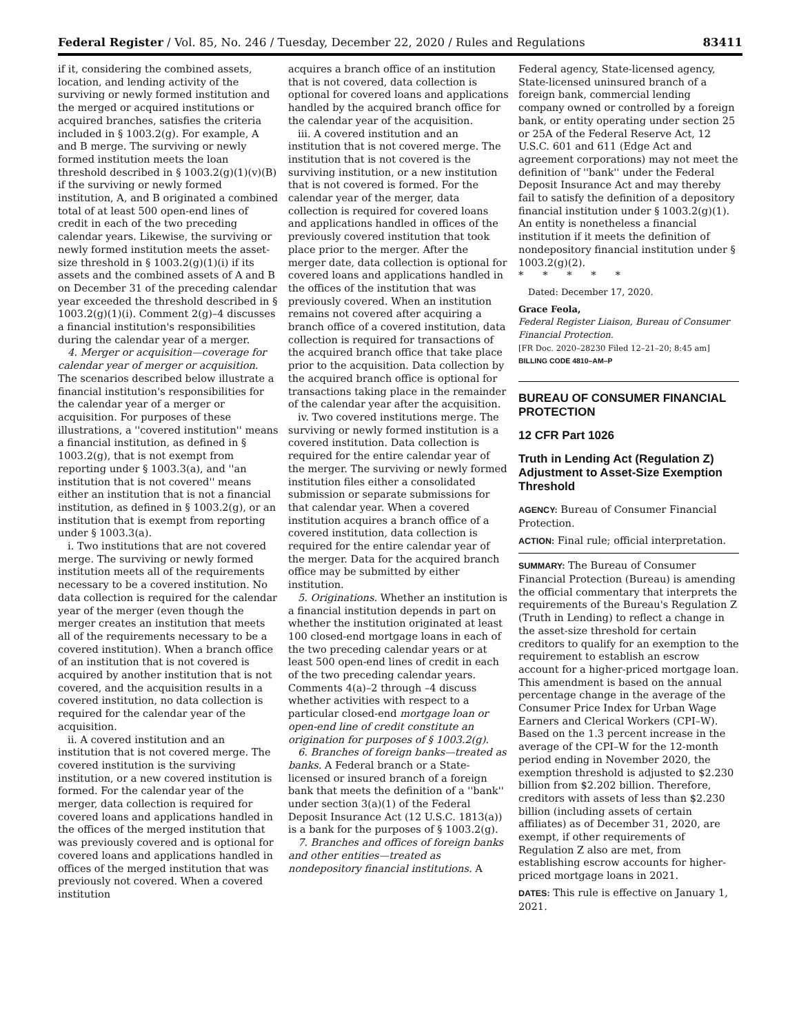Federal Register / Vol. 85, No. 246 / Tuesday, December 22, 2020 / Rules and Regulations 83411
if it, considering the combined assets, location, and lending activity of the surviving or newly formed institution and the merged or acquired institutions or acquired branches, satisfies the criteria included in § 1003.2(g). For example, A and B merge. The surviving or newly formed institution meets the loan threshold described in § 1003.2(g)(1)(v)(B) if the surviving or newly formed institution, A, and B originated a combined total of at least 500 open-end lines of credit in each of the two preceding calendar years. Likewise, the surviving or newly formed institution meets the asset-size threshold in § 1003.2(g)(1)(i) if its assets and the combined assets of A and B on December 31 of the preceding calendar year exceeded the threshold described in § 1003.2(g)(1)(i). Comment 2(g)–4 discusses a financial institution's responsibilities during the calendar year of a merger.
4. Merger or acquisition—coverage for calendar year of merger or acquisition. The scenarios described below illustrate a financial institution's responsibilities for the calendar year of a merger or acquisition. For purposes of these illustrations, a ''covered institution'' means a financial institution, as defined in § 1003.2(g), that is not exempt from reporting under § 1003.3(a), and ''an institution that is not covered'' means either an institution that is not a financial institution, as defined in § 1003.2(g), or an institution that is exempt from reporting under § 1003.3(a).
i. Two institutions that are not covered merge. The surviving or newly formed institution meets all of the requirements necessary to be a covered institution. No data collection is required for the calendar year of the merger (even though the merger creates an institution that meets all of the requirements necessary to be a covered institution). When a branch office of an institution that is not covered is acquired by another institution that is not covered, and the acquisition results in a covered institution, no data collection is required for the calendar year of the acquisition.
ii. A covered institution and an institution that is not covered merge. The covered institution is the surviving institution, or a new covered institution is formed. For the calendar year of the merger, data collection is required for covered loans and applications handled in the offices of the merged institution that was previously covered and is optional for covered loans and applications handled in offices of the merged institution that was previously not covered. When a covered institution
acquires a branch office of an institution that is not covered, data collection is optional for covered loans and applications handled by the acquired branch office for the calendar year of the acquisition.
iii. A covered institution and an institution that is not covered merge. The institution that is not covered is the surviving institution, or a new institution that is not covered is formed. For the calendar year of the merger, data collection is required for covered loans and applications handled in offices of the previously covered institution that took place prior to the merger. After the merger date, data collection is optional for covered loans and applications handled in the offices of the institution that was previously covered. When an institution remains not covered after acquiring a branch office of a covered institution, data collection is required for transactions of the acquired branch office that take place prior to the acquisition. Data collection by the acquired branch office is optional for transactions taking place in the remainder of the calendar year after the acquisition.
iv. Two covered institutions merge. The surviving or newly formed institution is a covered institution. Data collection is required for the entire calendar year of the merger. The surviving or newly formed institution files either a consolidated submission or separate submissions for that calendar year. When a covered institution acquires a branch office of a covered institution, data collection is required for the entire calendar year of the merger. Data for the acquired branch office may be submitted by either institution.
5. Originations. Whether an institution is a financial institution depends in part on whether the institution originated at least 100 closed-end mortgage loans in each of the two preceding calendar years or at least 500 open-end lines of credit in each of the two preceding calendar years. Comments 4(a)–2 through –4 discuss whether activities with respect to a particular closed-end mortgage loan or open-end line of credit constitute an origination for purposes of § 1003.2(g).
6. Branches of foreign banks—treated as banks. A Federal branch or a State-licensed or insured branch of a foreign bank that meets the definition of a ''bank'' under section 3(a)(1) of the Federal Deposit Insurance Act (12 U.S.C. 1813(a)) is a bank for the purposes of § 1003.2(g).
7. Branches and offices of foreign banks and other entities—treated as nondepository financial institutions. A
Federal agency, State-licensed agency, State-licensed uninsured branch of a foreign bank, commercial lending company owned or controlled by a foreign bank, or entity operating under section 25 or 25A of the Federal Reserve Act, 12 U.S.C. 601 and 611 (Edge Act and agreement corporations) may not meet the definition of ''bank'' under the Federal Deposit Insurance Act and may thereby fail to satisfy the definition of a depository financial institution under § 1003.2(g)(1). An entity is nonetheless a financial institution if it meets the definition of nondepository financial institution under § 1003.2(g)(2).
* * * * *
Dated: December 17, 2020.
Grace Feola,
Federal Register Liaison, Bureau of Consumer Financial Protection.
[FR Doc. 2020–28230 Filed 12–21–20; 8:45 am]
BILLING CODE 4810–AM–P
BUREAU OF CONSUMER FINANCIAL PROTECTION
12 CFR Part 1026
Truth in Lending Act (Regulation Z) Adjustment to Asset-Size Exemption Threshold
AGENCY: Bureau of Consumer Financial Protection.
ACTION: Final rule; official interpretation.
SUMMARY: The Bureau of Consumer Financial Protection (Bureau) is amending the official commentary that interprets the requirements of the Bureau's Regulation Z (Truth in Lending) to reflect a change in the asset-size threshold for certain creditors to qualify for an exemption to the requirement to establish an escrow account for a higher-priced mortgage loan. This amendment is based on the annual percentage change in the average of the Consumer Price Index for Urban Wage Earners and Clerical Workers (CPI–W). Based on the 1.3 percent increase in the average of the CPI–W for the 12-month period ending in November 2020, the exemption threshold is adjusted to $2.230 billion from $2.202 billion. Therefore, creditors with assets of less than $2.230 billion (including assets of certain affiliates) as of December 31, 2020, are exempt, if other requirements of Regulation Z also are met, from establishing escrow accounts for higher-priced mortgage loans in 2021.
DATES: This rule is effective on January 1, 2021.